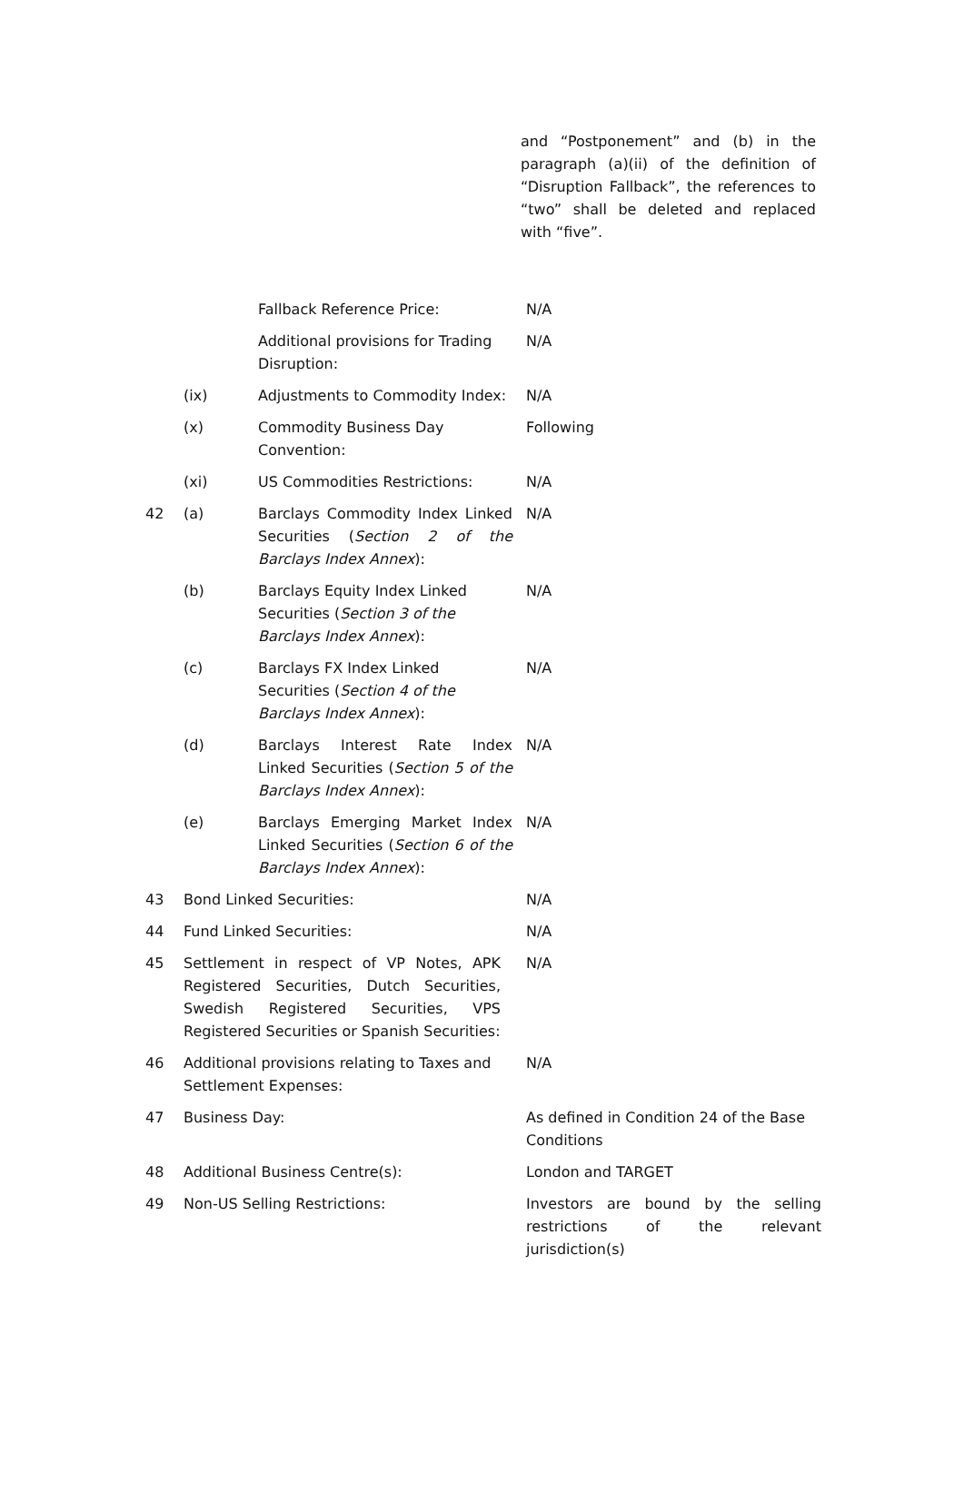and “Postponement” and (b) in the paragraph (a)(ii) of the definition of “Disruption Fallback”, the references to “two” shall be deleted and replaced with “five”.
| | | Fallback Reference Price: | N/A |
| | | Additional provisions for Trading Disruption: | N/A |
| | (ix) | Adjustments to Commodity Index: | N/A |
| | (x) | Commodity Business Day Convention: | Following |
| | (xi) | US Commodities Restrictions: | N/A |
| 42 | (a) | Barclays Commodity Index Linked Securities ( Section 2 of the Barclays Index Annex ): | N/A |
| | (b) | Barclays Equity Index Linked Securities ( Section 3 of the Barclays Index Annex ): | N/A |
| | (c) | Barclays FX Index Linked Securities ( Section 4 of the Barclays Index Annex ): | N/A |
| | (d) | Barclays Interest Rate Index Linked Securities ( Section 5 of the Barclays Index Annex ): | N/A |
| | (e) | Barclays Emerging Market Index Linked Securities ( Section 6 of the Barclays Index Annex ): | N/A |
| 43 | Bond Linked Securities: | | N/A |
| 44 | Fund Linked Securities: | | N/A |
| 45 | Settlement in respect of VP Notes, APK Registered Securities, Dutch Securities, Swedish Registered Securities, VPS Registered Securities or Spanish Securities: | | N/A |
| 46 | Additional provisions relating to Taxes and Settlement Expenses: | | N/A |
| 47 | Business Day: | | As defined in Condition 24 of the Base Conditions |
| 48 | Additional Business Centre(s): | | London and TARGET |
| 49 | Non-US Selling Restrictions: | | Investors are bound by the selling restrictions of the relevant jurisdiction(s) |